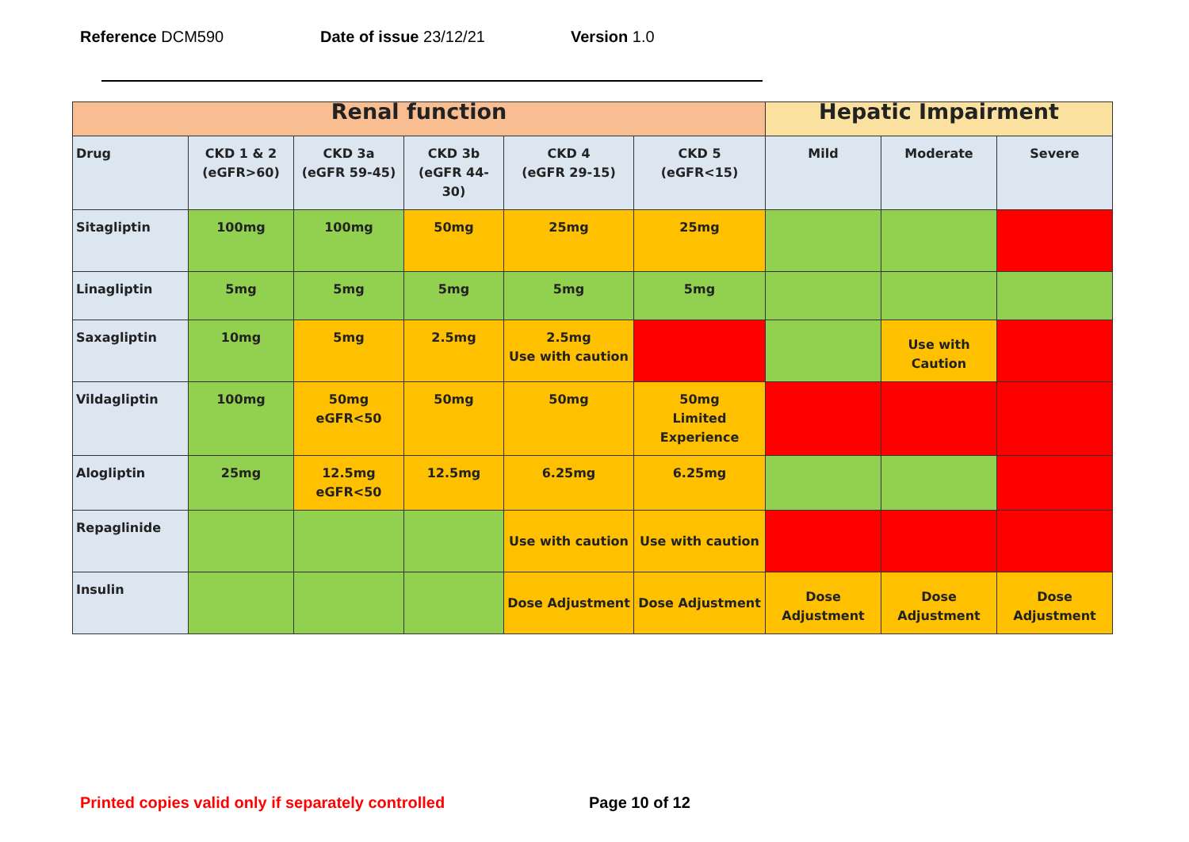Reference DCM590 Date of issue 23/12/21 Version 1.0
| Renal function | | | | | | Hepatic Impairment | | |
| --- | --- | --- | --- | --- | --- | --- | --- | --- |
| Drug | CKD 1 & 2 (eGFR>60) | CKD 3a (eGFR 59-45) | CKD 3b (eGFR 44-30) | CKD 4 (eGFR 29-15) | CKD 5 (eGFR<15) | Mild | Moderate | Severe |
| Sitagliptin | 100mg | 100mg | 50mg | 25mg | 25mg | | | |
| Linagliptin | 5mg | 5mg | 5mg | 5mg | 5mg | | | |
| Saxagliptin | 10mg | 5mg | 2.5mg | 2.5mg Use with caution | | | Use with Caution | |
| Vildagliptin | 100mg | 50mg eGFR<50 | 50mg | 50mg | 50mg Limited Experience | | | |
| Alogliptin | 25mg | 12.5mg eGFR<50 | 12.5mg | 6.25mg | 6.25mg | | | |
| Repaglinide | | | | Use with caution | Use with caution | | | |
| Insulin | | | | Dose Adjustment | Dose Adjustment | Dose Adjustment | Dose Adjustment | Dose Adjustment |
Printed copies valid only if separately controlled
Page 10 of 12